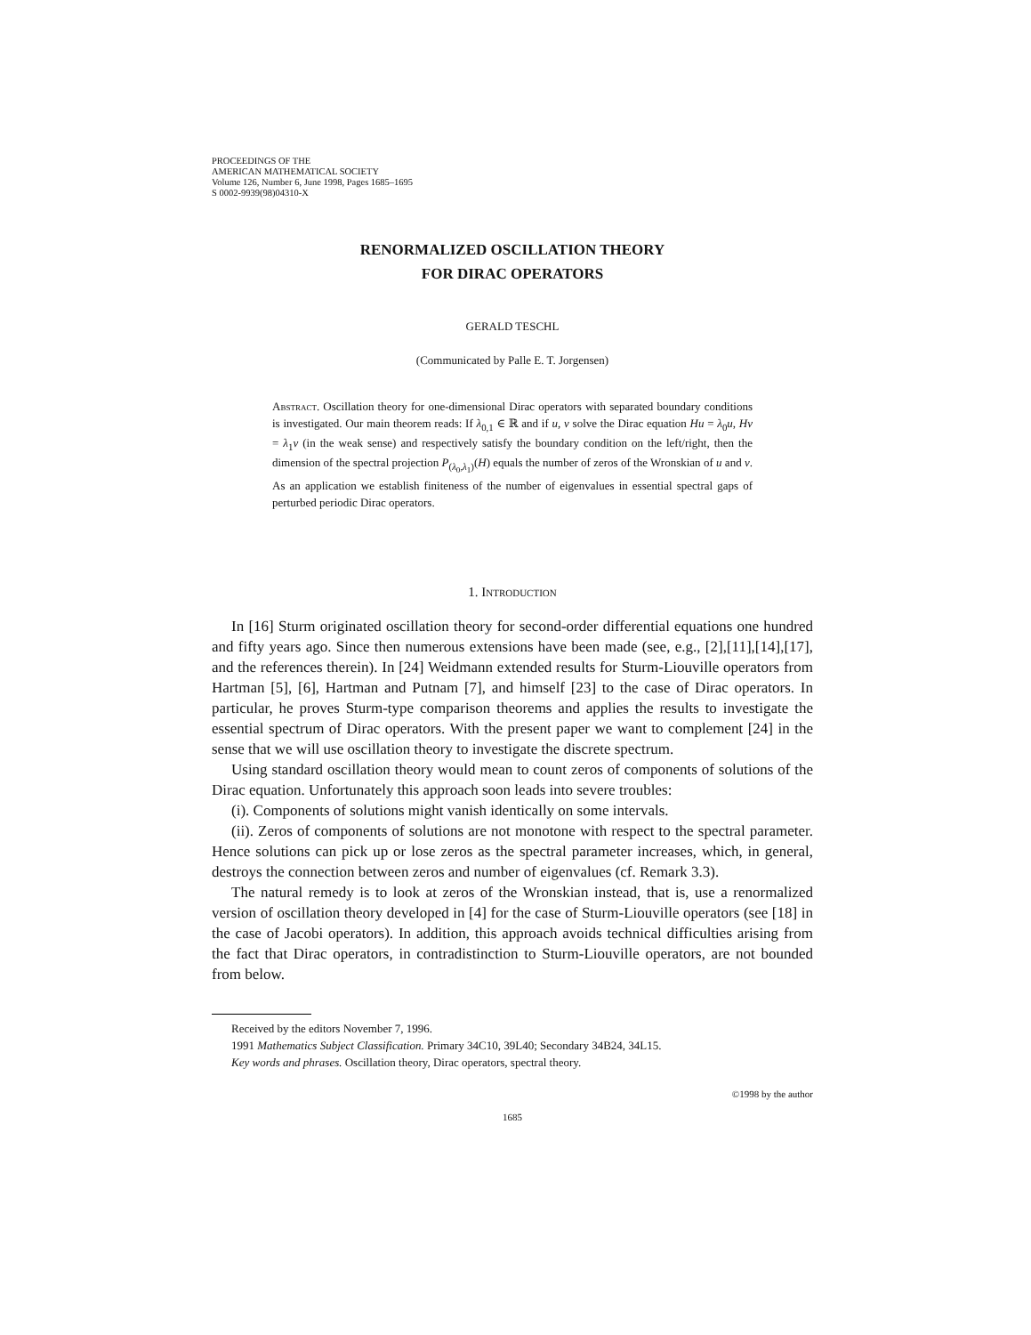PROCEEDINGS OF THE
AMERICAN MATHEMATICAL SOCIETY
Volume 126, Number 6, June 1998, Pages 1685–1695
S 0002-9939(98)04310-X
RENORMALIZED OSCILLATION THEORY
FOR DIRAC OPERATORS
GERALD TESCHL
(Communicated by Palle E. T. Jorgensen)
Abstract. Oscillation theory for one-dimensional Dirac operators with separated boundary conditions is investigated. Our main theorem reads: If λ<sub>0,1</sub> ∈ ℝ and if u, v solve the Dirac equation Hu = λ<sub>0</sub>u, Hv = λ<sub>1</sub>v (in the weak sense) and respectively satisfy the boundary condition on the left/right, then the dimension of the spectral projection P<sub>(λ<sub>0</sub>,λ<sub>1</sub>)</sub>(H) equals the number of zeros of the Wronskian of u and v. As an application we establish finiteness of the number of eigenvalues in essential spectral gaps of perturbed periodic Dirac operators.
1. Introduction
In [16] Sturm originated oscillation theory for second-order differential equations one hundred and fifty years ago. Since then numerous extensions have been made (see, e.g., [2],[11],[14],[17], and the references therein). In [24] Weidmann extended results for Sturm-Liouville operators from Hartman [5], [6], Hartman and Putnam [7], and himself [23] to the case of Dirac operators. In particular, he proves Sturm-type comparison theorems and applies the results to investigate the essential spectrum of Dirac operators. With the present paper we want to complement [24] in the sense that we will use oscillation theory to investigate the discrete spectrum.
Using standard oscillation theory would mean to count zeros of components of solutions of the Dirac equation. Unfortunately this approach soon leads into severe troubles:
(i). Components of solutions might vanish identically on some intervals.
(ii). Zeros of components of solutions are not monotone with respect to the spectral parameter. Hence solutions can pick up or lose zeros as the spectral parameter increases, which, in general, destroys the connection between zeros and number of eigenvalues (cf. Remark 3.3).
The natural remedy is to look at zeros of the Wronskian instead, that is, use a renormalized version of oscillation theory developed in [4] for the case of Sturm-Liouville operators (see [18] in the case of Jacobi operators). In addition, this approach avoids technical difficulties arising from the fact that Dirac operators, in contradistinction to Sturm-Liouville operators, are not bounded from below.
Received by the editors November 7, 1996.
1991 Mathematics Subject Classification. Primary 34C10, 39L40; Secondary 34B24, 34L15.
Key words and phrases. Oscillation theory, Dirac operators, spectral theory.
©1998 by the author
1685